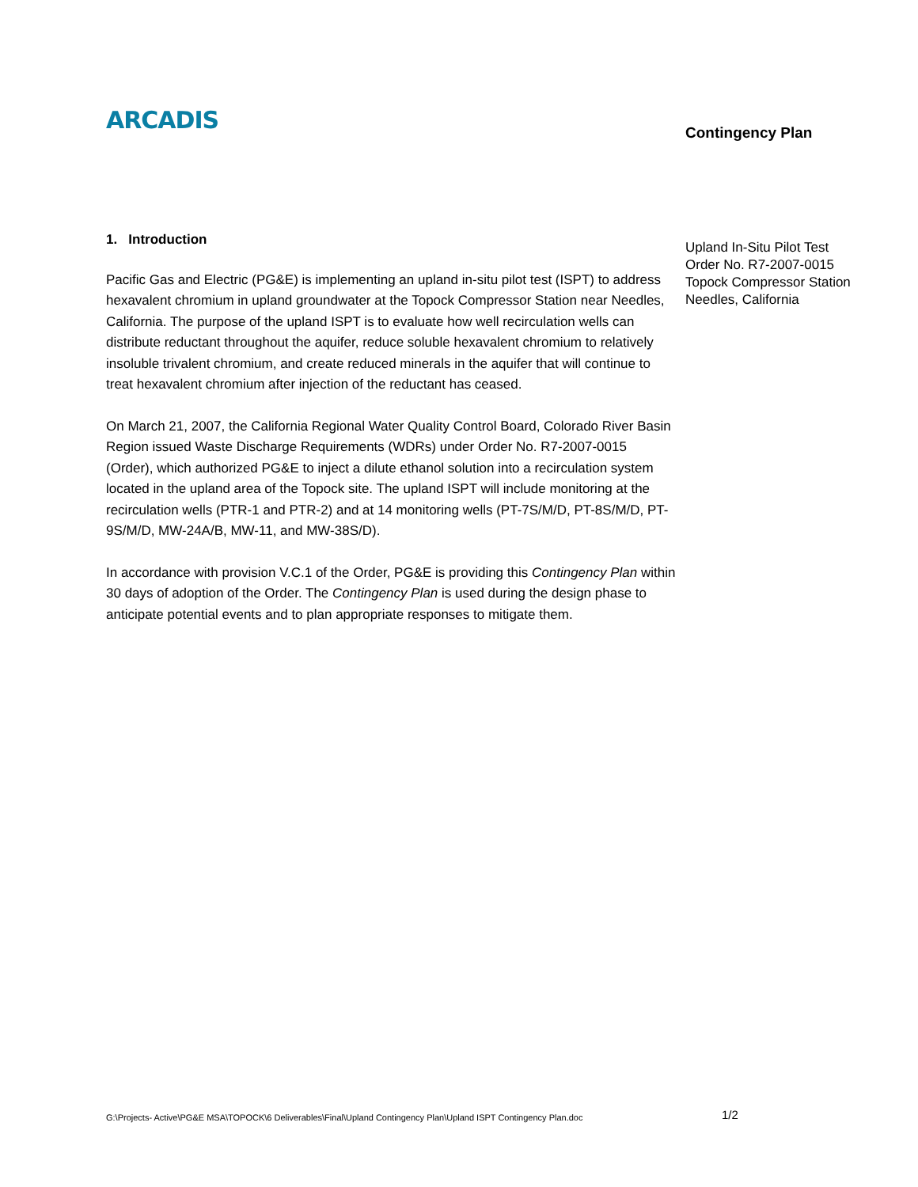ARCADIS Contingency Plan
1. Introduction
Pacific Gas and Electric (PG&E) is implementing an upland in-situ pilot test (ISPT) to address hexavalent chromium in upland groundwater at the Topock Compressor Station near Needles, California. The purpose of the upland ISPT is to evaluate how well recirculation wells can distribute reductant throughout the aquifer, reduce soluble hexavalent chromium to relatively insoluble trivalent chromium, and create reduced minerals in the aquifer that will continue to treat hexavalent chromium after injection of the reductant has ceased.
On March 21, 2007, the California Regional Water Quality Control Board, Colorado River Basin Region issued Waste Discharge Requirements (WDRs) under Order No. R7-2007-0015 (Order), which authorized PG&E to inject a dilute ethanol solution into a recirculation system located in the upland area of the Topock site. The upland ISPT will include monitoring at the recirculation wells (PTR-1 and PTR-2) and at 14 monitoring wells (PT-7S/M/D, PT-8S/M/D, PT-9S/M/D, MW-24A/B, MW-11, and MW-38S/D).
In accordance with provision V.C.1 of the Order, PG&E is providing this Contingency Plan within 30 days of adoption of the Order. The Contingency Plan is used during the design phase to anticipate potential events and to plan appropriate responses to mitigate them.
Upland In-Situ Pilot Test
Order No. R7-2007-0015
Topock Compressor Station
Needles, California
G:\Projects- Active\PG&E MSA\TOPOCK\6 Deliverables\Final\Upland Contingency Plan\Upland ISPT Contingency Plan.doc
1/2